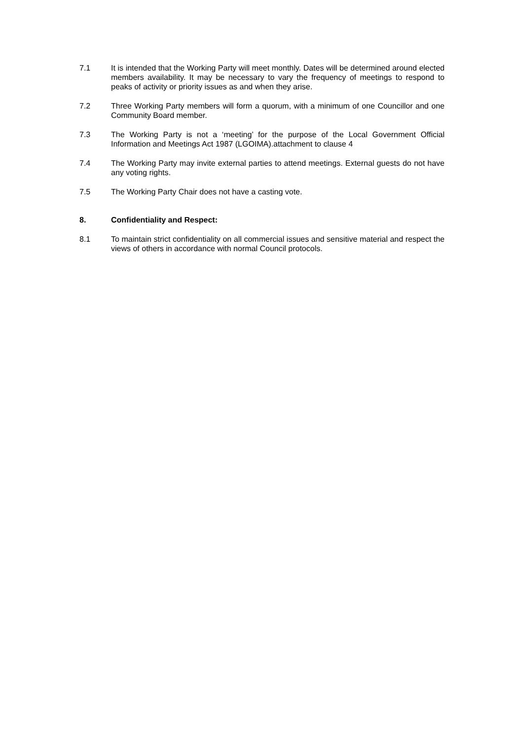7.1 It is intended that the Working Party will meet monthly. Dates will be determined around elected members availability. It may be necessary to vary the frequency of meetings to respond to peaks of activity or priority issues as and when they arise.
7.2 Three Working Party members will form a quorum, with a minimum of one Councillor and one Community Board member.
7.3 The Working Party is not a ‘meeting’ for the purpose of the Local Government Official Information and Meetings Act 1987 (LGOIMA).attachment to clause 4
7.4 The Working Party may invite external parties to attend meetings. External guests do not have any voting rights.
7.5 The Working Party Chair does not have a casting vote.
8. Confidentiality and Respect:
8.1 To maintain strict confidentiality on all commercial issues and sensitive material and respect the views of others in accordance with normal Council protocols.